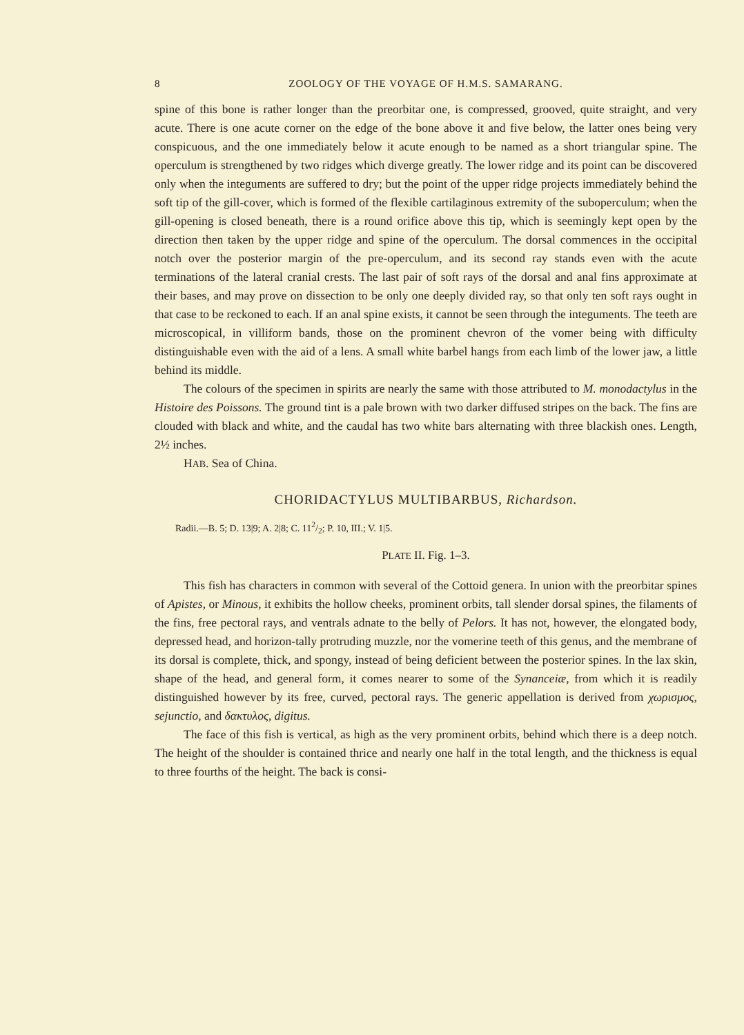8 ZOOLOGY OF THE VOYAGE OF H.M.S. SAMARANG.
spine of this bone is rather longer than the preorbitar one, is compressed, grooved, quite straight, and very acute. There is one acute corner on the edge of the bone above it and five below, the latter ones being very conspicuous, and the one immediately below it acute enough to be named as a short triangular spine. The operculum is strengthened by two ridges which diverge greatly. The lower ridge and its point can be discovered only when the integuments are suffered to dry; but the point of the upper ridge projects immediately behind the soft tip of the gill-cover, which is formed of the flexible cartilaginous extremity of the suboperculum; when the gill-opening is closed beneath, there is a round orifice above this tip, which is seemingly kept open by the direction then taken by the upper ridge and spine of the operculum. The dorsal commences in the occipital notch over the posterior margin of the pre-operculum, and its second ray stands even with the acute terminations of the lateral cranial crests. The last pair of soft rays of the dorsal and anal fins approximate at their bases, and may prove on dissection to be only one deeply divided ray, so that only ten soft rays ought in that case to be reckoned to each. If an anal spine exists, it cannot be seen through the integuments. The teeth are microscopical, in villiform bands, those on the prominent chevron of the vomer being with difficulty distinguishable even with the aid of a lens. A small white barbel hangs from each limb of the lower jaw, a little behind its middle.
The colours of the specimen in spirits are nearly the same with those attributed to M. monodactylus in the Histoire des Poissons. The ground tint is a pale brown with two darker diffused stripes on the back. The fins are clouded with black and white, and the caudal has two white bars alternating with three blackish ones. Length, 2½ inches.
HAB. Sea of China.
CHORIDACTYLUS MULTIBARBUS, Richardson.
Radii.—B. 5; D. 13|9; A. 2|8; C. 112/2; P. 10, III.; V. 1|5.
PLATE II. Fig. 1–3.
This fish has characters in common with several of the Cottoid genera. In union with the preorbitar spines of Apistes, or Minous, it exhibits the hollow cheeks, prominent orbits, tall slender dorsal spines, the filaments of the fins, free pectoral rays, and ventrals adnate to the belly of Pelors. It has not, however, the elongated body, depressed head, and horizon-tally protruding muzzle, nor the vomerine teeth of this genus, and the membrane of its dorsal is complete, thick, and spongy, instead of being deficient between the posterior spines. In the lax skin, shape of the head, and general form, it comes nearer to some of the Synanceiæ, from which it is readily distinguished however by its free, curved, pectoral rays. The generic appellation is derived from χωρισμος, sejunctio, and δακτυλος, digitus.
The face of this fish is vertical, as high as the very prominent orbits, behind which there is a deep notch. The height of the shoulder is contained thrice and nearly one half in the total length, and the thickness is equal to three fourths of the height. The back is consi-